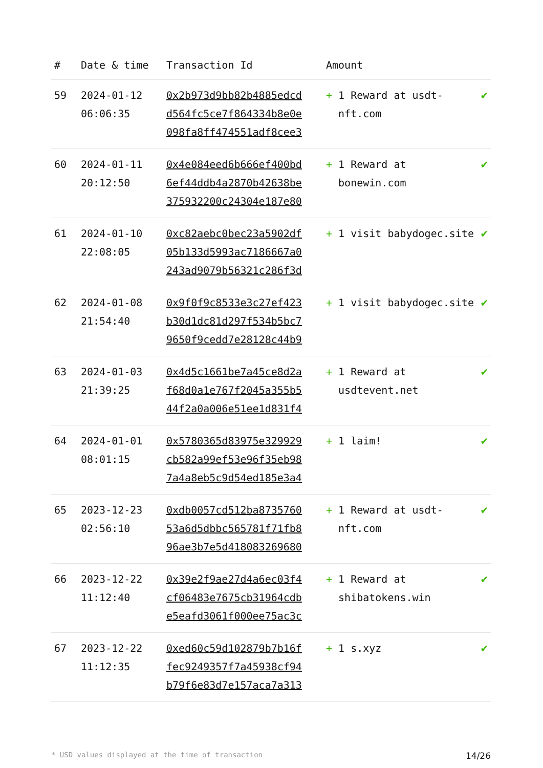| # | Date & time | Transaction Id | Amount | |
| --- | --- | --- | --- | --- |
| 59 | 2024-01-12 06:06:35 | 0x2b973d9bb82b4885edcd d564fc5ce7f864334b8e0e 098fa8ff474551adf8cee3 | + 1 Reward at usdt-nft.com | ✔ |
| 60 | 2024-01-11 20:12:50 | 0x4e084eed6b666ef400bd 6ef44ddb4a2870b42638be 375932200c24304e187e80 | + 1 Reward at bonewin.com | ✔ |
| 61 | 2024-01-10 22:08:05 | 0xc82aebc0bec23a5902df 05b133d5993ac7186667a0 243ad9079b56321c286f3d | + 1 visit babydogec.site | ✔ |
| 62 | 2024-01-08 21:54:40 | 0x9f0f9c8533e3c27ef423 b30d1dc81d297f534b5bc7 9650f9cedd7e28128c44b9 | + 1 visit babydogec.site | ✔ |
| 63 | 2024-01-03 21:39:25 | 0x4d5c1661be7a45ce8d2a f68d0a1e767f2045a355b5 44f2a0a006e51ee1d831f4 | + 1 Reward at usdtevent.net | ✔ |
| 64 | 2024-01-01 08:01:15 | 0x5780365d83975e329929 cb582a99ef53e96f35eb98 7a4a8eb5c9d54ed185e3a4 | + 1 laim! | ✔ |
| 65 | 2023-12-23 02:56:10 | 0xdb0057cd512ba8735760 53a6d5dbbc565781f71fb8 96ae3b7e5d418083269680 | + 1 Reward at usdt-nft.com | ✔ |
| 66 | 2023-12-22 11:12:40 | 0x39e2f9ae27d4a6ec03f4 cf06483e7675cb31964cdb e5eafd3061f000ee75ac3c | + 1 Reward at shibatokens.win | ✔ |
| 67 | 2023-12-22 11:12:35 | 0xed60c59d102879b7b16f fec9249357f7a45938cf94 b79f6e83d7e157aca7a313 | + 1 s.xyz | ✔ |
* USD values displayed at the time of transaction 14/26